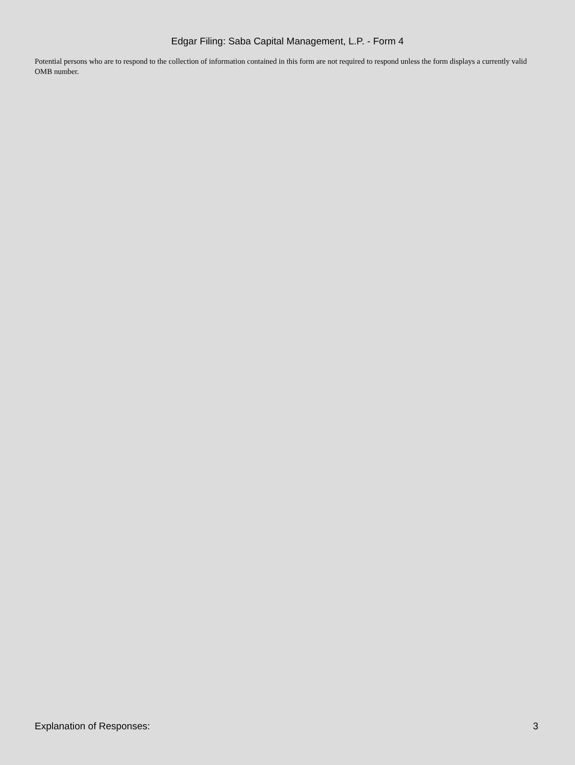Edgar Filing: Saba Capital Management, L.P. - Form 4
Potential persons who are to respond to the collection of information contained in this form are not required to respond unless the form displays a currently valid OMB number.
Explanation of Responses: 3